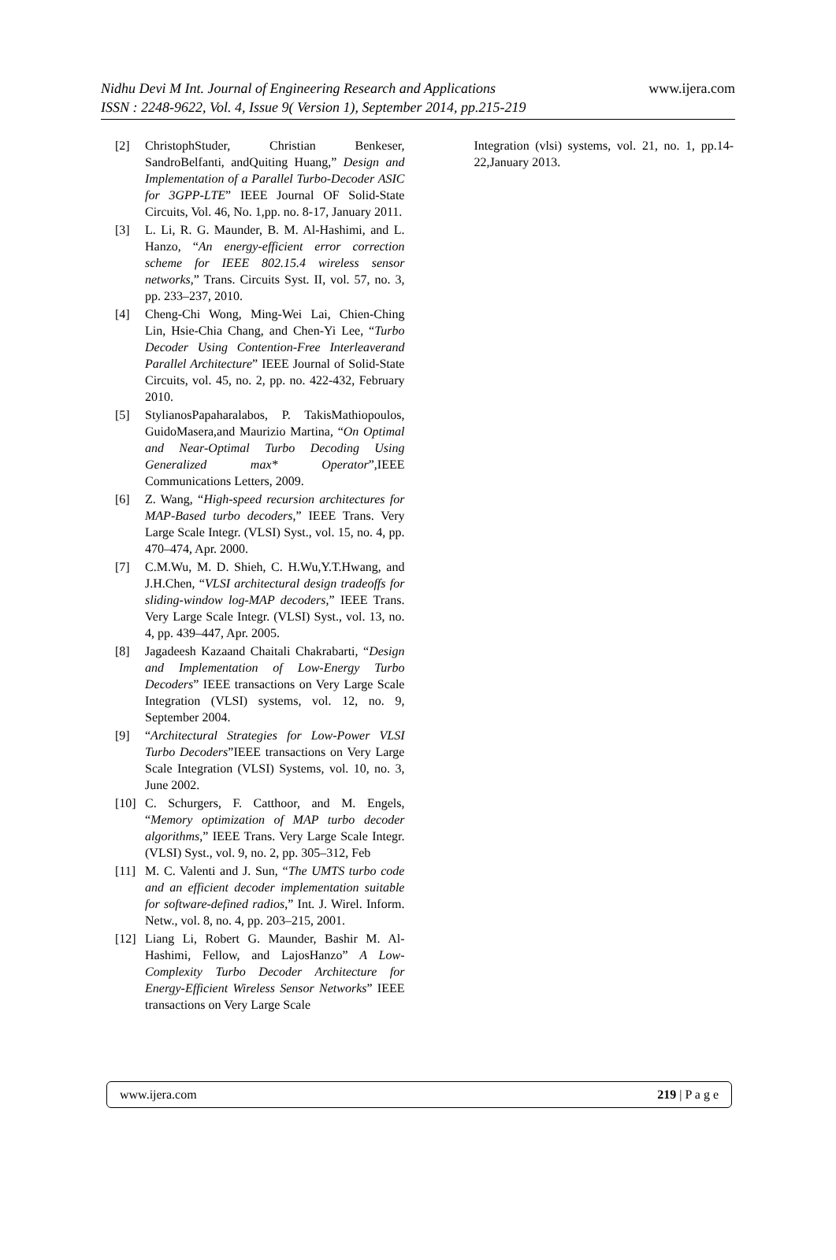Nidhu Devi M Int. Journal of Engineering Research and Applications www.ijera.com
ISSN : 2248-9622, Vol. 4, Issue 9( Version 1), September 2014, pp.215-219
[2] ChristophStuder, Christian Benkeser, SandroBelfanti, andQuiting Huang,” Design and Implementation of a Parallel Turbo-Decoder ASIC for 3GPP-LTE” IEEE Journal OF Solid-State Circuits, Vol. 46, No. 1,pp. no. 8-17, January 2011.
[3] L. Li, R. G. Maunder, B. M. Al-Hashimi, and L. Hanzo, “An energy-efficient error correction scheme for IEEE 802.15.4 wireless sensor networks,” Trans. Circuits Syst. II, vol. 57, no. 3, pp. 233–237, 2010.
[4] Cheng-Chi Wong, Ming-Wei Lai, Chien-Ching Lin, Hsie-Chia Chang, and Chen-Yi Lee, “Turbo Decoder Using Contention-Free Interleaverand Parallel Architecture” IEEE Journal of Solid-State Circuits, vol. 45, no. 2, pp. no. 422-432, February 2010.
[5] StylianosPapaharalabos, P. TakisMathiopoulos, GuidoMasera,and Maurizio Martina, “On Optimal and Near-Optimal Turbo Decoding Using Generalized max* Operator”,IEEE Communications Letters, 2009.
[6] Z. Wang, “High-speed recursion architectures for MAP-Based turbo decoders,” IEEE Trans. Very Large Scale Integr. (VLSI) Syst., vol. 15, no. 4, pp. 470–474, Apr. 2000.
[7] C.M.Wu, M. D. Shieh, C. H.Wu,Y.T.Hwang, and J.H.Chen, “VLSI architectural design tradeoffs for sliding-window log-MAP decoders,” IEEE Trans. Very Large Scale Integr. (VLSI) Syst., vol. 13, no. 4, pp. 439–447, Apr. 2005.
[8] Jagadeesh Kazaand Chaitali Chakrabarti, “Design and Implementation of Low-Energy Turbo Decoders” IEEE transactions on Very Large Scale Integration (VLSI) systems, vol. 12, no. 9, September 2004.
[9] “Architectural Strategies for Low-Power VLSI Turbo Decoders”IEEE transactions on Very Large Scale Integration (VLSI) Systems, vol. 10, no. 3, June 2002.
[10] C. Schurgers, F. Catthoor, and M. Engels, “Memory optimization of MAP turbo decoder algorithms,” IEEE Trans. Very Large Scale Integr.(VLSI) Syst., vol. 9, no. 2, pp. 305–312, Feb
[11] M. C. Valenti and J. Sun, “The UMTS turbo code and an efficient decoder implementation suitable for software-defined radios,” Int. J. Wirel. Inform. Netw., vol. 8, no. 4, pp. 203–215, 2001.
[12] Liang Li, Robert G. Maunder, Bashir M. Al-Hashimi, Fellow, and LajosHanzo” A Low-Complexity Turbo Decoder Architecture for Energy-Efficient Wireless Sensor Networks” IEEE transactions on Very Large Scale
Integration (vlsi) systems, vol. 21, no. 1, pp.14-22,January 2013.
www.ijera.com 219 | P a g e